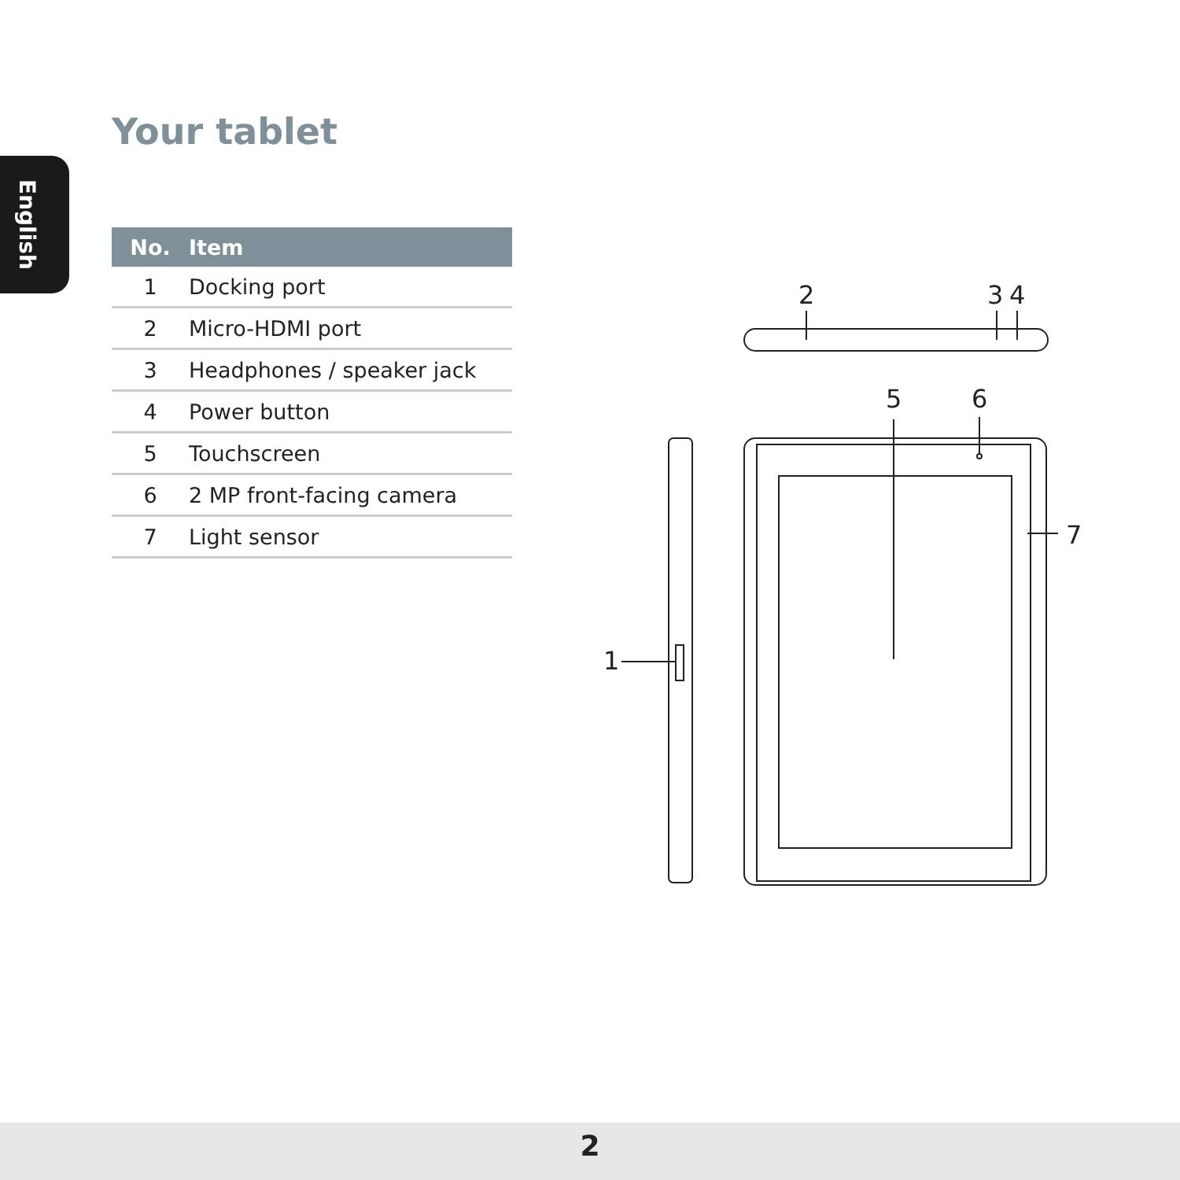English
Your tablet
| No. | Item |
| --- | --- |
| 1 | Docking port |
| 2 | Micro-HDMI port |
| 3 | Headphones / speaker jack |
| 4 | Power button |
| 5 | Touchscreen |
| 6 | 2 MP front-facing camera |
| 7 | Light sensor |
2
3
4
5
6
7
1
2